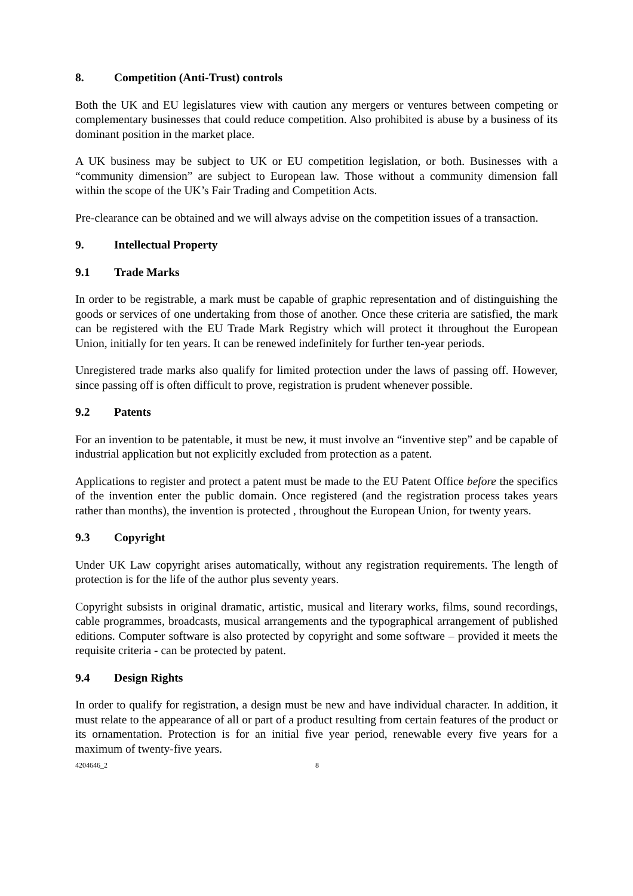8. Competition (Anti-Trust) controls
Both the UK and EU legislatures view with caution any mergers or ventures between competing or complementary businesses that could reduce competition. Also prohibited is abuse by a business of its dominant position in the market place.
A UK business may be subject to UK or EU competition legislation, or both. Businesses with a “community dimension” are subject to European law. Those without a community dimension fall within the scope of the UK’s Fair Trading and Competition Acts.
Pre-clearance can be obtained and we will always advise on the competition issues of a transaction.
9. Intellectual Property
9.1 Trade Marks
In order to be registrable, a mark must be capable of graphic representation and of distinguishing the goods or services of one undertaking from those of another. Once these criteria are satisfied, the mark can be registered with the EU Trade Mark Registry which will protect it throughout the European Union, initially for ten years. It can be renewed indefinitely for further ten-year periods.
Unregistered trade marks also qualify for limited protection under the laws of passing off. However, since passing off is often difficult to prove, registration is prudent whenever possible.
9.2 Patents
For an invention to be patentable, it must be new, it must involve an “inventive step” and be capable of industrial application but not explicitly excluded from protection as a patent.
Applications to register and protect a patent must be made to the EU Patent Office before the specifics of the invention enter the public domain. Once registered (and the registration process takes years rather than months), the invention is protected , throughout the European Union, for twenty years.
9.3 Copyright
Under UK Law copyright arises automatically, without any registration requirements. The length of protection is for the life of the author plus seventy years.
Copyright subsists in original dramatic, artistic, musical and literary works, films, sound recordings, cable programmes, broadcasts, musical arrangements and the typographical arrangement of published editions. Computer software is also protected by copyright and some software – provided it meets the requisite criteria - can be protected by patent.
9.4 Design Rights
In order to qualify for registration, a design must be new and have individual character. In addition, it must relate to the appearance of all or part of a product resulting from certain features of the product or its ornamentation. Protection is for an initial five year period, renewable every five years for a maximum of twenty-five years.
4204646_2 8